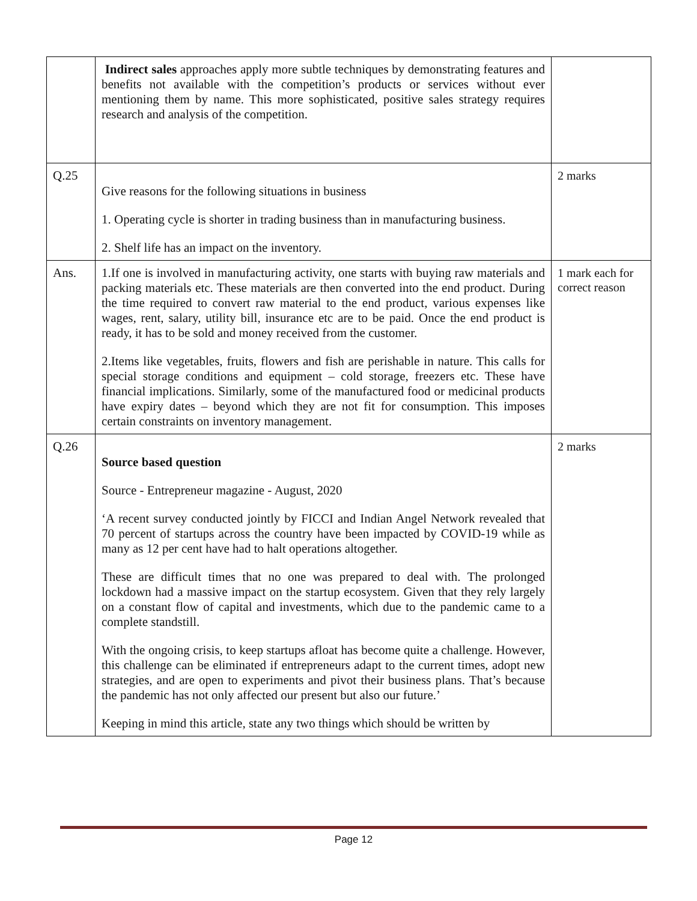| | Indirect sales approaches apply more subtle techniques by demonstrating features and benefits not available with the competition’s products or services without ever mentioning them by name. This more sophisticated, positive sales strategy requires research and analysis of the competition. | |
| Q.25 | Give reasons for the following situations in business 1. Operating cycle is shorter in trading business than in manufacturing business. 2. Shelf life has an impact on the inventory. | 2 marks |
| Ans. | 1.If one is involved in manufacturing activity, one starts with buying raw materials and packing materials etc. These materials are then converted into the end product. During the time required to convert raw material to the end product, various expenses like wages, rent, salary, utility bill, insurance etc are to be paid. Once the end product is ready, it has to be sold and money received from the customer. 2.Items like vegetables, fruits, flowers and fish are perishable in nature. This calls for special storage conditions and equipment – cold storage, freezers etc. These have financial implications. Similarly, some of the manufactured food or medicinal products have expiry dates – beyond which they are not fit for consumption. This imposes certain constraints on inventory management. | 1 mark each for correct reason |
| Q.26 | Source based question Source - Entrepreneur magazine - August, 2020 ‘A recent survey conducted jointly by FICCI and Indian Angel Network revealed that 70 percent of startups across the country have been impacted by COVID-19 while as many as 12 per cent have had to halt operations altogether. These are difficult times that no one was prepared to deal with. The prolonged lockdown had a massive impact on the startup ecosystem. Given that they rely largely on a constant flow of capital and investments, which due to the pandemic came to a complete standstill. With the ongoing crisis, to keep startups afloat has become quite a challenge. However, this challenge can be eliminated if entrepreneurs adapt to the current times, adopt new strategies, and are open to experiments and pivot their business plans. That’s because the pandemic has not only affected our present but also our future.’ Keeping in mind this article, state any two things which should be written by | 2 marks |
Page 12